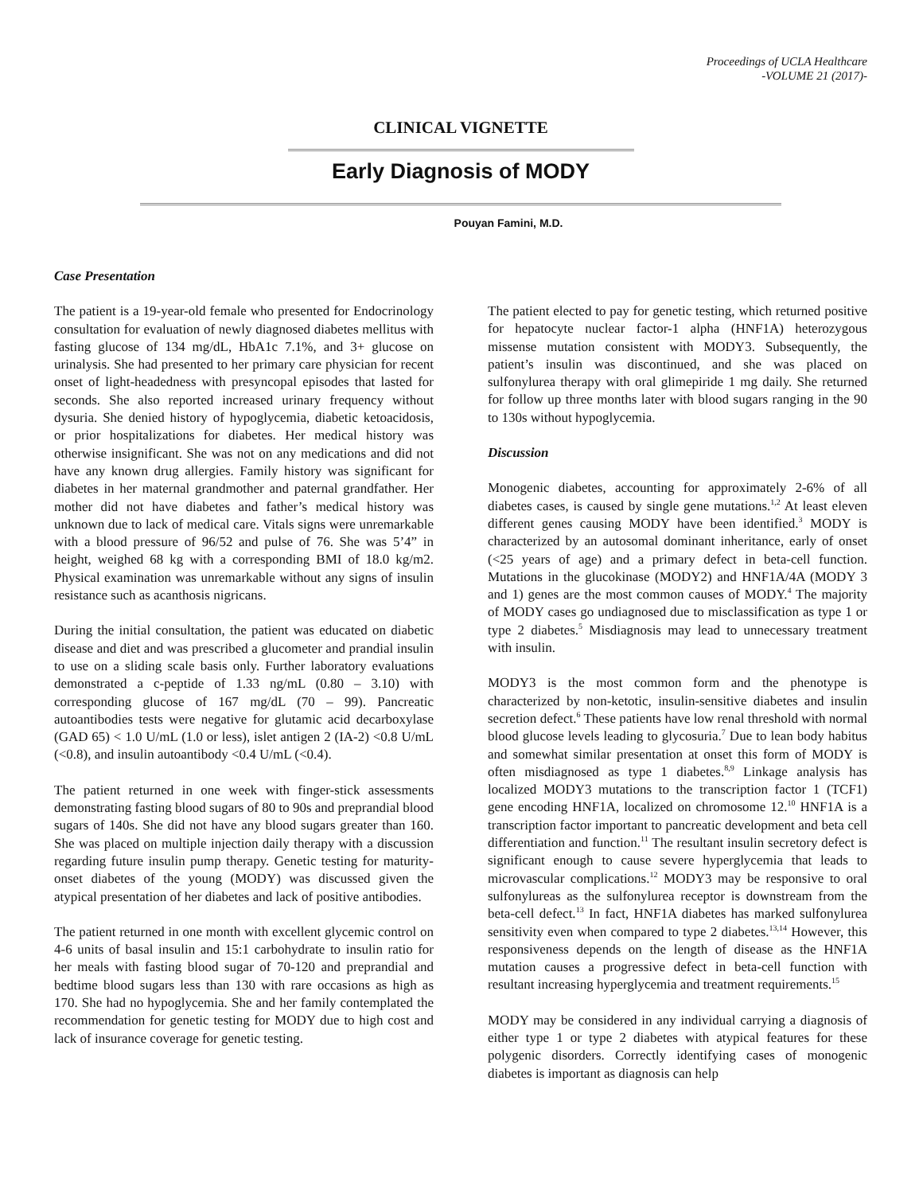Proceedings of UCLA Healthcare
-VOLUME 21 (2017)-
CLINICAL VIGNETTE
Early Diagnosis of MODY
Pouyan Famini, M.D.
Case Presentation
The patient is a 19-year-old female who presented for Endocrinology consultation for evaluation of newly diagnosed diabetes mellitus with fasting glucose of 134 mg/dL, HbA1c 7.1%, and 3+ glucose on urinalysis. She had presented to her primary care physician for recent onset of light-headedness with presyncopal episodes that lasted for seconds. She also reported increased urinary frequency without dysuria. She denied history of hypoglycemia, diabetic ketoacidosis, or prior hospitalizations for diabetes. Her medical history was otherwise insignificant. She was not on any medications and did not have any known drug allergies. Family history was significant for diabetes in her maternal grandmother and paternal grandfather. Her mother did not have diabetes and father’s medical history was unknown due to lack of medical care. Vitals signs were unremarkable with a blood pressure of 96/52 and pulse of 76. She was 5’4” in height, weighed 68 kg with a corresponding BMI of 18.0 kg/m2. Physical examination was unremarkable without any signs of insulin resistance such as acanthosis nigricans.
During the initial consultation, the patient was educated on diabetic disease and diet and was prescribed a glucometer and prandial insulin to use on a sliding scale basis only. Further laboratory evaluations demonstrated a c-peptide of 1.33 ng/mL (0.80 – 3.10) with corresponding glucose of 167 mg/dL (70 – 99). Pancreatic autoantibodies tests were negative for glutamic acid decarboxylase (GAD 65) < 1.0 U/mL (1.0 or less), islet antigen 2 (IA-2) <0.8 U/mL (<0.8), and insulin autoantibody <0.4 U/mL (<0.4).
The patient returned in one week with finger-stick assessments demonstrating fasting blood sugars of 80 to 90s and preprandial blood sugars of 140s. She did not have any blood sugars greater than 160. She was placed on multiple injection daily therapy with a discussion regarding future insulin pump therapy. Genetic testing for maturity-onset diabetes of the young (MODY) was discussed given the atypical presentation of her diabetes and lack of positive antibodies.
The patient returned in one month with excellent glycemic control on 4-6 units of basal insulin and 15:1 carbohydrate to insulin ratio for her meals with fasting blood sugar of 70-120 and preprandial and bedtime blood sugars less than 130 with rare occasions as high as 170. She had no hypoglycemia. She and her family contemplated the recommendation for genetic testing for MODY due to high cost and lack of insurance coverage for genetic testing.
The patient elected to pay for genetic testing, which returned positive for hepatocyte nuclear factor-1 alpha (HNF1A) heterozygous missense mutation consistent with MODY3. Subsequently, the patient’s insulin was discontinued, and she was placed on sulfonylurea therapy with oral glimepiride 1 mg daily. She returned for follow up three months later with blood sugars ranging in the 90 to 130s without hypoglycemia.
Discussion
Monogenic diabetes, accounting for approximately 2-6% of all diabetes cases, is caused by single gene mutations.<sup>1,2</sup> At least eleven different genes causing MODY have been identified.<sup>3</sup> MODY is characterized by an autosomal dominant inheritance, early of onset (<25 years of age) and a primary defect in beta-cell function. Mutations in the glucokinase (MODY2) and HNF1A/4A (MODY 3 and 1) genes are the most common causes of MODY.<sup>4</sup> The majority of MODY cases go undiagnosed due to misclassification as type 1 or type 2 diabetes.<sup>5</sup> Misdiagnosis may lead to unnecessary treatment with insulin.
MODY3 is the most common form and the phenotype is characterized by non-ketotic, insulin-sensitive diabetes and insulin secretion defect.<sup>6</sup> These patients have low renal threshold with normal blood glucose levels leading to glycosuria.<sup>7</sup> Due to lean body habitus and somewhat similar presentation at onset this form of MODY is often misdiagnosed as type 1 diabetes.<sup>8,9</sup> Linkage analysis has localized MODY3 mutations to the transcription factor 1 (TCF1) gene encoding HNF1A, localized on chromosome 12.<sup>10</sup> HNF1A is a transcription factor important to pancreatic development and beta cell differentiation and function.<sup>11</sup> The resultant insulin secretory defect is significant enough to cause severe hyperglycemia that leads to microvascular complications.<sup>12</sup> MODY3 may be responsive to oral sulfonylureas as the sulfonylurea receptor is downstream from the beta-cell defect.<sup>13</sup> In fact, HNF1A diabetes has marked sulfonylurea sensitivity even when compared to type 2 diabetes.<sup>13,14</sup> However, this responsiveness depends on the length of disease as the HNF1A mutation causes a progressive defect in beta-cell function with resultant increasing hyperglycemia and treatment requirements.<sup>15</sup>
MODY may be considered in any individual carrying a diagnosis of either type 1 or type 2 diabetes with atypical features for these polygenic disorders. Correctly identifying cases of monogenic diabetes is important as diagnosis can help